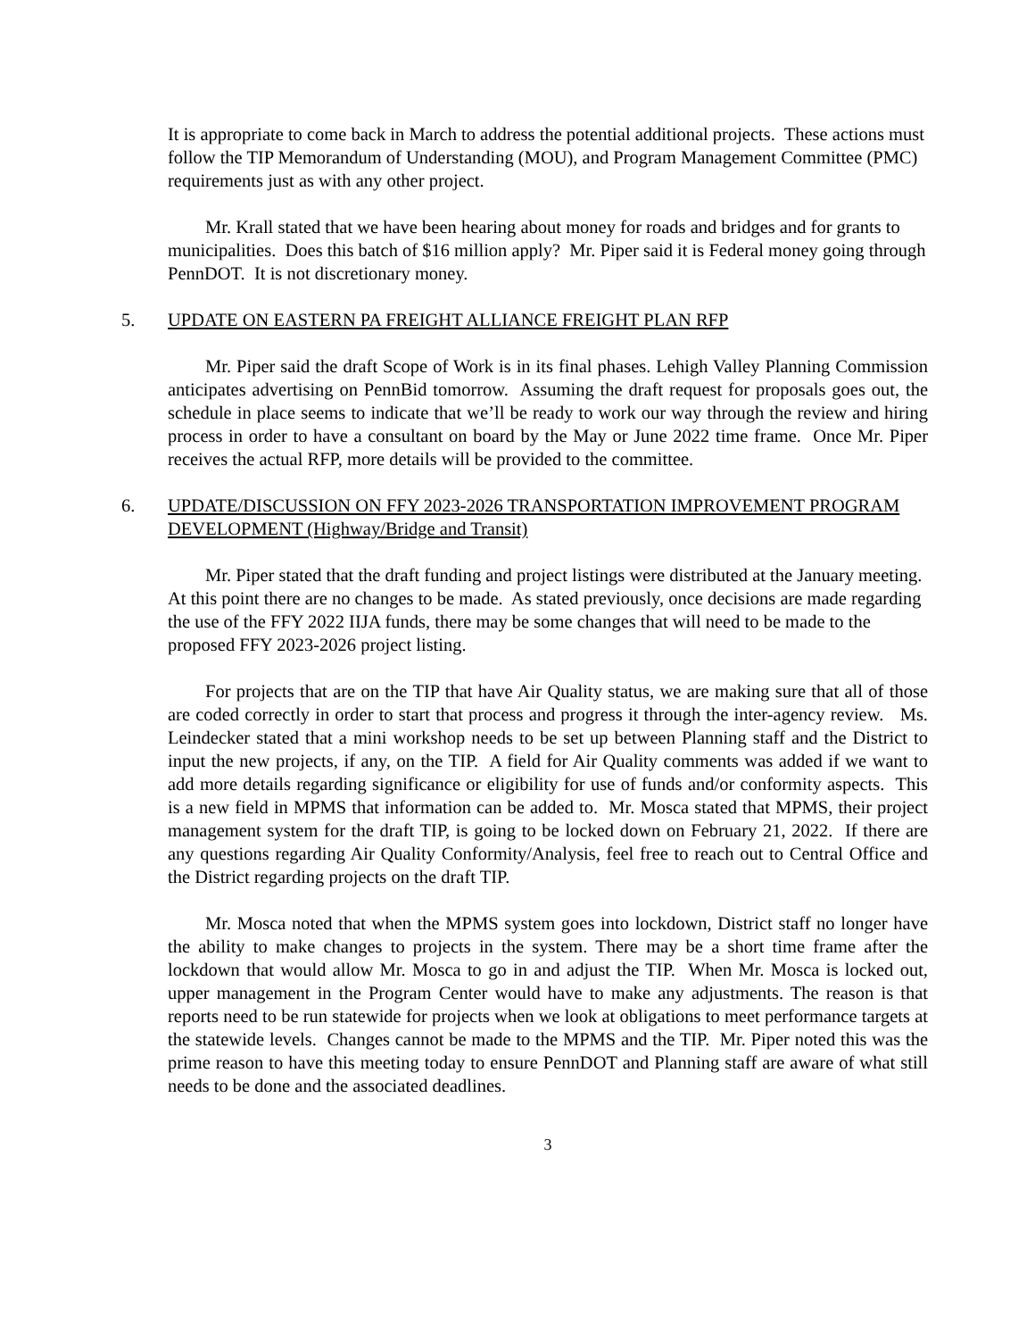It is appropriate to come back in March to address the potential additional projects. These actions must follow the TIP Memorandum of Understanding (MOU), and Program Management Committee (PMC) requirements just as with any other project.
Mr. Krall stated that we have been hearing about money for roads and bridges and for grants to municipalities. Does this batch of $16 million apply? Mr. Piper said it is Federal money going through PennDOT. It is not discretionary money.
5. UPDATE ON EASTERN PA FREIGHT ALLIANCE FREIGHT PLAN RFP
Mr. Piper said the draft Scope of Work is in its final phases. Lehigh Valley Planning Commission anticipates advertising on PennBid tomorrow. Assuming the draft request for proposals goes out, the schedule in place seems to indicate that we’ll be ready to work our way through the review and hiring process in order to have a consultant on board by the May or June 2022 time frame. Once Mr. Piper receives the actual RFP, more details will be provided to the committee.
6. UPDATE/DISCUSSION ON FFY 2023-2026 TRANSPORTATION IMPROVEMENT PROGRAM DEVELOPMENT (Highway/Bridge and Transit)
Mr. Piper stated that the draft funding and project listings were distributed at the January meeting. At this point there are no changes to be made. As stated previously, once decisions are made regarding the use of the FFY 2022 IIJA funds, there may be some changes that will need to be made to the proposed FFY 2023-2026 project listing.
For projects that are on the TIP that have Air Quality status, we are making sure that all of those are coded correctly in order to start that process and progress it through the inter-agency review. Ms. Leindecker stated that a mini workshop needs to be set up between Planning staff and the District to input the new projects, if any, on the TIP. A field for Air Quality comments was added if we want to add more details regarding significance or eligibility for use of funds and/or conformity aspects. This is a new field in MPMS that information can be added to. Mr. Mosca stated that MPMS, their project management system for the draft TIP, is going to be locked down on February 21, 2022. If there are any questions regarding Air Quality Conformity/Analysis, feel free to reach out to Central Office and the District regarding projects on the draft TIP.
Mr. Mosca noted that when the MPMS system goes into lockdown, District staff no longer have the ability to make changes to projects in the system. There may be a short time frame after the lockdown that would allow Mr. Mosca to go in and adjust the TIP. When Mr. Mosca is locked out, upper management in the Program Center would have to make any adjustments. The reason is that reports need to be run statewide for projects when we look at obligations to meet performance targets at the statewide levels. Changes cannot be made to the MPMS and the TIP. Mr. Piper noted this was the prime reason to have this meeting today to ensure PennDOT and Planning staff are aware of what still needs to be done and the associated deadlines.
3